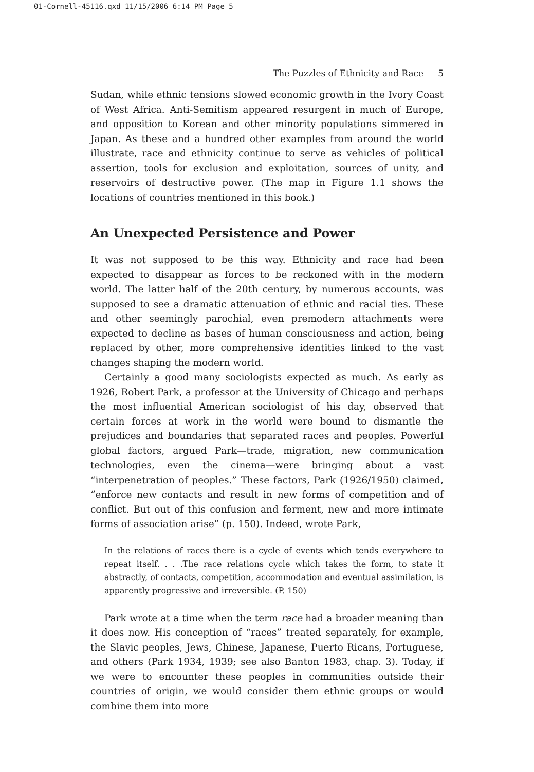01-Cornell-45116.qxd 11/15/2006 6:14 PM Page 5
The Puzzles of Ethnicity and Race 5
Sudan, while ethnic tensions slowed economic growth in the Ivory Coast of West Africa. Anti-Semitism appeared resurgent in much of Europe, and opposition to Korean and other minority populations simmered in Japan. As these and a hundred other examples from around the world illustrate, race and ethnicity continue to serve as vehicles of political assertion, tools for exclusion and exploitation, sources of unity, and reservoirs of destructive power. (The map in Figure 1.1 shows the locations of countries mentioned in this book.)
An Unexpected Persistence and Power
It was not supposed to be this way. Ethnicity and race had been expected to disappear as forces to be reckoned with in the modern world. The latter half of the 20th century, by numerous accounts, was supposed to see a dramatic attenuation of ethnic and racial ties. These and other seemingly parochial, even premodern attachments were expected to decline as bases of human consciousness and action, being replaced by other, more comprehensive identities linked to the vast changes shaping the modern world.
Certainly a good many sociologists expected as much. As early as 1926, Robert Park, a professor at the University of Chicago and perhaps the most influential American sociologist of his day, observed that certain forces at work in the world were bound to dismantle the prejudices and boundaries that separated races and peoples. Powerful global factors, argued Park—trade, migration, new communication technologies, even the cinema—were bringing about a vast “interpenetration of peoples.” These factors, Park (1926/1950) claimed, “enforce new contacts and result in new forms of competition and of conflict. But out of this confusion and ferment, new and more intimate forms of association arise” (p. 150). Indeed, wrote Park,
In the relations of races there is a cycle of events which tends everywhere to repeat itself. . . .The race relations cycle which takes the form, to state it abstractly, of contacts, competition, accommodation and eventual assimilation, is apparently progressive and irreversible. (P. 150)
Park wrote at a time when the term race had a broader meaning than it does now. His conception of “races” treated separately, for example, the Slavic peoples, Jews, Chinese, Japanese, Puerto Ricans, Portuguese, and others (Park 1934, 1939; see also Banton 1983, chap. 3). Today, if we were to encounter these peoples in communities outside their countries of origin, we would consider them ethnic groups or would combine them into more